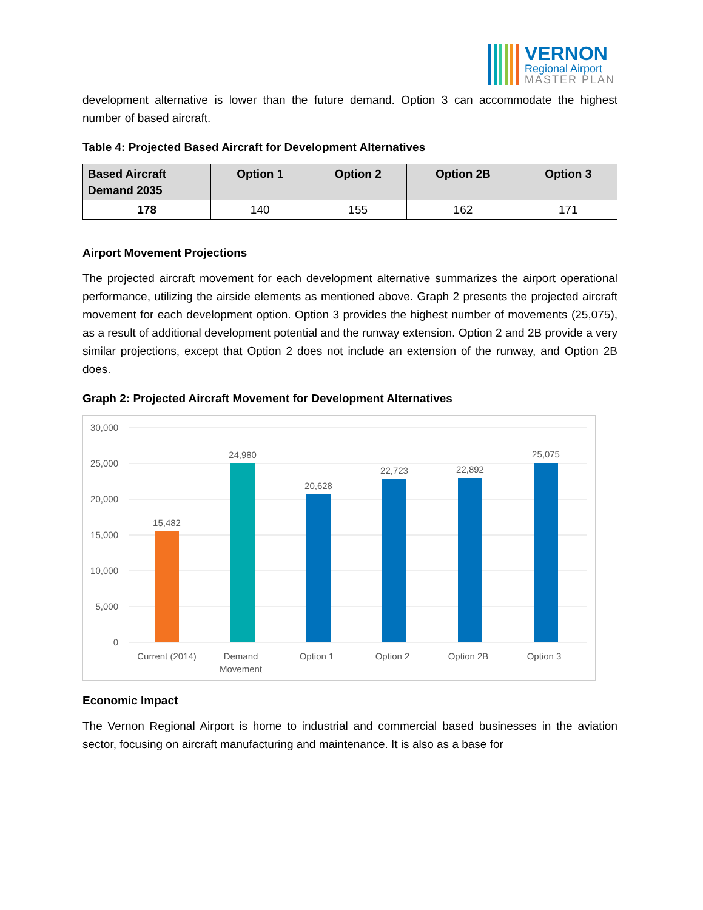VERNON
Regional Airport
MASTER PLAN
development alternative is lower than the future demand. Option 3 can accommodate the highest number of based aircraft.
Table 4: Projected Based Aircraft for Development Alternatives
| Based Aircraft Demand 2035 | Option 1 | Option 2 | Option 2B | Option 3 |
| --- | --- | --- | --- | --- |
| 178 | 140 | 155 | 162 | 171 |
Airport Movement Projections
The projected aircraft movement for each development alternative summarizes the airport operational performance, utilizing the airside elements as mentioned above. Graph 2 presents the projected aircraft movement for each development option. Option 3 provides the highest number of movements (25,075), as a result of additional development potential and the runway extension. Option 2 and 2B provide a very similar projections, except that Option 2 does not include an extension of the runway, and Option 2B does.
Graph 2: Projected Aircraft Movement for Development Alternatives
30,000
25,000
20,000
15,000
10,000
5,000
0
15,482
24,980
20,628
22,723
22,892
25,075
Current (2014)
Demand
Movement
Option 1
Option 2
Option 2B
Option 3
Economic Impact
The Vernon Regional Airport is home to industrial and commercial based businesses in the aviation sector, focusing on aircraft manufacturing and maintenance. It is also as a base for